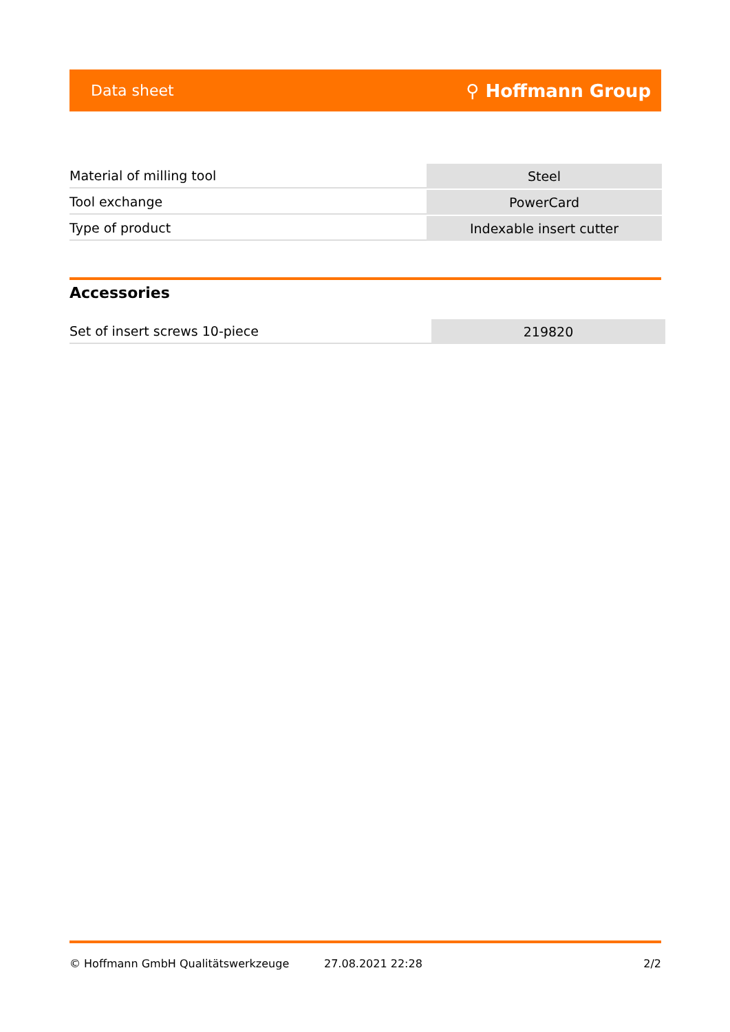Data sheet ⚲ Hoffmann Group
| Material of milling tool | Steel |
| Tool exchange | PowerCard |
| Type of product | Indexable insert cutter |
Accessories
| Set of insert screws 10-piece | 219820 |
© Hoffmann GmbH Qualitätswerkzeuge 27.08.2021 22:28 2/2